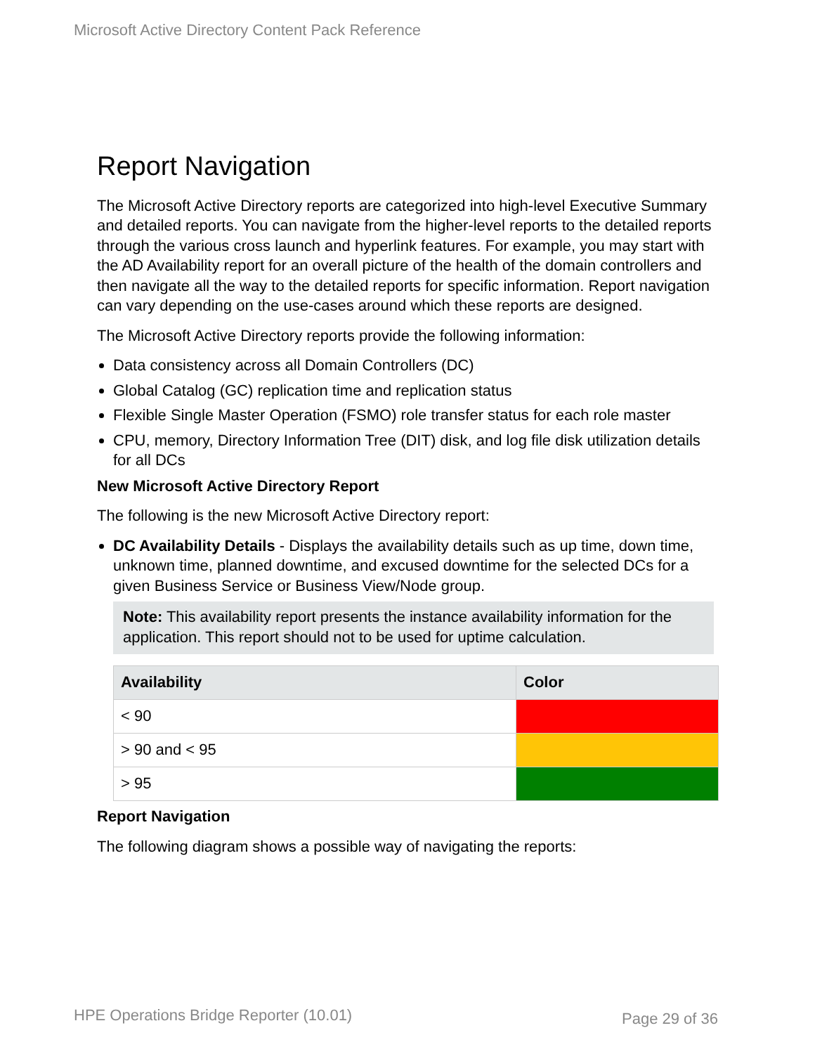Microsoft Active Directory Content Pack Reference
Report Navigation
The Microsoft Active Directory reports are categorized into high-level Executive Summary and detailed reports. You can navigate from the higher-level reports to the detailed reports through the various cross launch and hyperlink features. For example, you may start with the AD Availability report for an overall picture of the health of the domain controllers and then navigate all the way to the detailed reports for specific information. Report navigation can vary depending on the use-cases around which these reports are designed.
The Microsoft Active Directory reports provide the following information:
Data consistency across all Domain Controllers (DC)
Global Catalog (GC) replication time and replication status
Flexible Single Master Operation (FSMO) role transfer status for each role master
CPU, memory, Directory Information Tree (DIT) disk, and log file disk utilization details for all DCs
New Microsoft Active Directory Report
The following is the new Microsoft Active Directory report:
DC Availability Details - Displays the availability details such as up time, down time, unknown time, planned downtime, and excused downtime for the selected DCs for a given Business Service or Business View/Node group.
Note: This availability report presents the instance availability information for the application. This report should not to be used for uptime calculation.
| Availability | Color |
| --- | --- |
| < 90 | |
| > 90 and < 95 | |
| > 95 | |
Report Navigation
The following diagram shows a possible way of navigating the reports:
HPE Operations Bridge Reporter (10.01)
Page 29 of 36